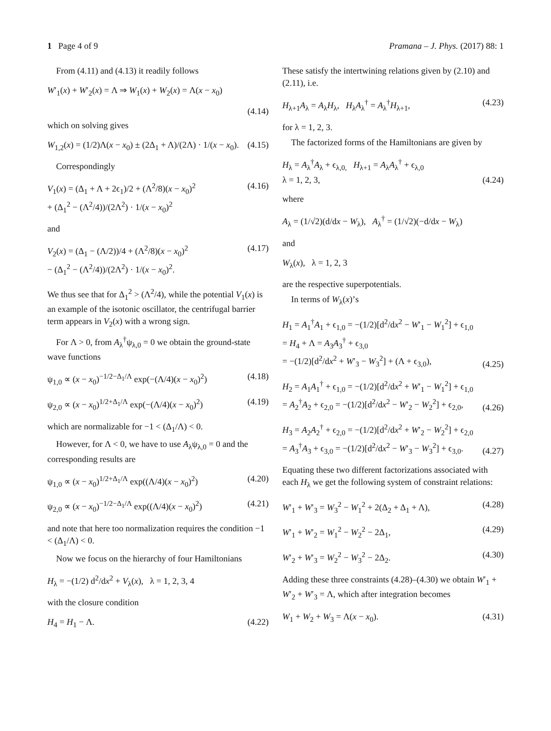1 Page 4 of 9 Pramana – J. Phys. (2017) 88: 1
From (4.11) and (4.13) it readily follows
W′<sub>1</sub>(x) + W′<sub>2</sub>(x) = Λ ⇒ W<sub>1</sub>(x) + W<sub>2</sub>(x) = Λ(x − x<sub>0</sub>)
(4.14)
which on solving gives
W<sub>1,2</sub>(x) = (1/2)Λ(x − x<sub>0</sub>) ± (2Δ<sub>1</sub> + Λ)/(2Λ) · 1/(x − x<sub>0</sub>). (4.15)
Correspondingly
V<sub>1</sub>(x) = (Δ<sub>1</sub> + Λ + 2ϵ<sub>1</sub>)/2 + (Λ<sup>2</sup>/8)(x − x<sub>0</sub>)<sup>2</sup>
+ (Δ<sub>1</sub><sup>2</sup> − (Λ<sup>2</sup>/4))/(2Λ<sup>2</sup>) · 1/(x − x<sub>0</sub>)<sup>2</sup> (4.16)
and
V<sub>2</sub>(x) = (Δ<sub>1</sub> − (Λ/2))/4 + (Λ<sup>2</sup>/8)(x − x<sub>0</sub>)<sup>2</sup>
− (Δ<sub>1</sub><sup>2</sup> − (Λ<sup>2</sup>/4))/(2Λ<sup>2</sup>) · 1/(x − x<sub>0</sub>)<sup>2</sup>. (4.17)
We thus see that for Δ<sub>1</sub><sup>2</sup> > (Λ<sup>2</sup>/4), while the potential V<sub>1</sub>(x) is an example of the isotonic oscillator, the centrifugal barrier term appears in V<sub>2</sub>(x) with a wrong sign.
For Λ > 0, from A<sub>λ</sub><sup>†</sup>ψ<sub>λ,0</sub> = 0 we obtain the ground-state wave functions
ψ<sub>1,0</sub> ∝ (x − x<sub>0</sub>)<sup>−1/2−Δ<sub>1</sub>/Λ</sup> exp(−(Λ/4)(x − x<sub>0</sub>)<sup>2</sup>) (4.18)
ψ<sub>2,0</sub> ∝ (x − x<sub>0</sub>)<sup>1/2+Δ<sub>1</sub>/Λ</sup> exp(−(Λ/4)(x − x<sub>0</sub>)<sup>2</sup>) (4.19)
which are normalizable for −1 < (Δ<sub>1</sub>/Λ) < 0.
However, for Λ < 0, we have to use A<sub>λ</sub>ψ<sub>λ,0</sub> = 0 and the corresponding results are
ψ<sub>1,0</sub> ∝ (x − x<sub>0</sub>)<sup>1/2+Δ<sub>1</sub>/Λ</sup> exp((Λ/4)(x − x<sub>0</sub>)<sup>2</sup>) (4.20)
ψ<sub>2,0</sub> ∝ (x − x<sub>0</sub>)<sup>−1/2−Δ<sub>1</sub>/Λ</sup> exp((Λ/4)(x − x<sub>0</sub>)<sup>2</sup>) (4.21)
and note that here too normalization requires the condition −1 < (Δ<sub>1</sub>/Λ) < 0.
Now we focus on the hierarchy of four Hamiltonians
H<sub>λ</sub> = −(1/2) d<sup>2</sup>/dx<sup>2</sup> + V<sub>λ</sub>(x), λ = 1, 2, 3, 4
with the closure condition
H<sub>4</sub> = H<sub>1</sub> − Λ. (4.22)
These satisfy the intertwining relations given by (2.10) and (2.11), i.e.
H<sub>λ+1</sub>A<sub>λ</sub> = A<sub>λ</sub>H<sub>λ</sub>, H<sub>λ</sub>A<sub>λ</sub><sup>†</sup> = A<sub>λ</sub><sup>†</sup>H<sub>λ+1</sub>, (4.23)
for λ = 1, 2, 3.
The factorized forms of the Hamiltonians are given by
H<sub>λ</sub> = A<sub>λ</sub><sup>†</sup>A<sub>λ</sub> + ϵ<sub>λ,0,</sub> H<sub>λ+1</sub> = A<sub>λ</sub>A<sub>λ</sub><sup>†</sup> + ϵ<sub>λ,0</sub>
λ = 1, 2, 3, (4.24)
where
A<sub>λ</sub> = (1/√2)(d/dx − W<sub>λ</sub>), A<sub>λ</sub><sup>†</sup> = (1/√2)(−d/dx − W<sub>λ</sub>)
and
W<sub>λ</sub>(x), λ = 1, 2, 3
are the respective superpotentials.
In terms of W<sub>λ</sub>(x)’s
H<sub>1</sub> = A<sub>1</sub><sup>†</sup>A<sub>1</sub> + ϵ<sub>1,0</sub> = −(1/2)[d<sup>2</sup>/dx<sup>2</sup> − W′<sub>1</sub> − W<sub>1</sub><sup>2</sup>] + ϵ<sub>1,0</sub>
= H<sub>4</sub> + Λ = A<sub>3</sub>A<sub>3</sub><sup>†</sup> + ϵ<sub>3,0</sub>
= −(1/2)[d<sup>2</sup>/dx<sup>2</sup> + W′<sub>3</sub> − W<sub>3</sub><sup>2</sup>] + (Λ + ϵ<sub>3,0</sub>), (4.25)
H<sub>2</sub> = A<sub>1</sub>A<sub>1</sub><sup>†</sup> + ϵ<sub>1,0</sub> = −(1/2)[d<sup>2</sup>/dx<sup>2</sup> + W′<sub>1</sub> − W<sub>1</sub><sup>2</sup>] + ϵ<sub>1,0</sub>
= A<sub>2</sub><sup>†</sup>A<sub>2</sub> + ϵ<sub>2,0</sub> = −(1/2)[d<sup>2</sup>/dx<sup>2</sup> − W′<sub>2</sub> − W<sub>2</sub><sup>2</sup>] + ϵ<sub>2,0</sub>, (4.26)
H<sub>3</sub> = A<sub>2</sub>A<sub>2</sub><sup>†</sup> + ϵ<sub>2,0</sub> = −(1/2)[d<sup>2</sup>/dx<sup>2</sup> + W′<sub>2</sub> − W<sub>2</sub><sup>2</sup>] + ϵ<sub>2,0</sub>
= A<sub>3</sub><sup>†</sup>A<sub>3</sub> + ϵ<sub>3,0</sub> = −(1/2)[d<sup>2</sup>/dx<sup>2</sup> − W′<sub>3</sub> − W<sub>3</sub><sup>2</sup>] + ϵ<sub>3,0</sub>. (4.27)
Equating these two different factorizations associated with each H<sub>λ</sub> we get the following system of constraint relations:
W′<sub>1</sub> + W′<sub>3</sub> = W<sub>3</sub><sup>2</sup> − W<sub>1</sub><sup>2</sup> + 2(Δ<sub>2</sub> + Δ<sub>1</sub> + Λ), (4.28)
W′<sub>1</sub> + W′<sub>2</sub> = W<sub>1</sub><sup>2</sup> − W<sub>2</sub><sup>2</sup> − 2Δ<sub>1</sub>, (4.29)
W′<sub>2</sub> + W′<sub>3</sub> = W<sub>2</sub><sup>2</sup> − W<sub>3</sub><sup>2</sup> − 2Δ<sub>2</sub>. (4.30)
Adding these three constraints (4.28)–(4.30) we obtain W′<sub>1</sub> + W′<sub>2</sub> + W′<sub>3</sub> = Λ, which after integration becomes
W<sub>1</sub> + W<sub>2</sub> + W<sub>3</sub> = Λ(x − x<sub>0</sub>). (4.31)